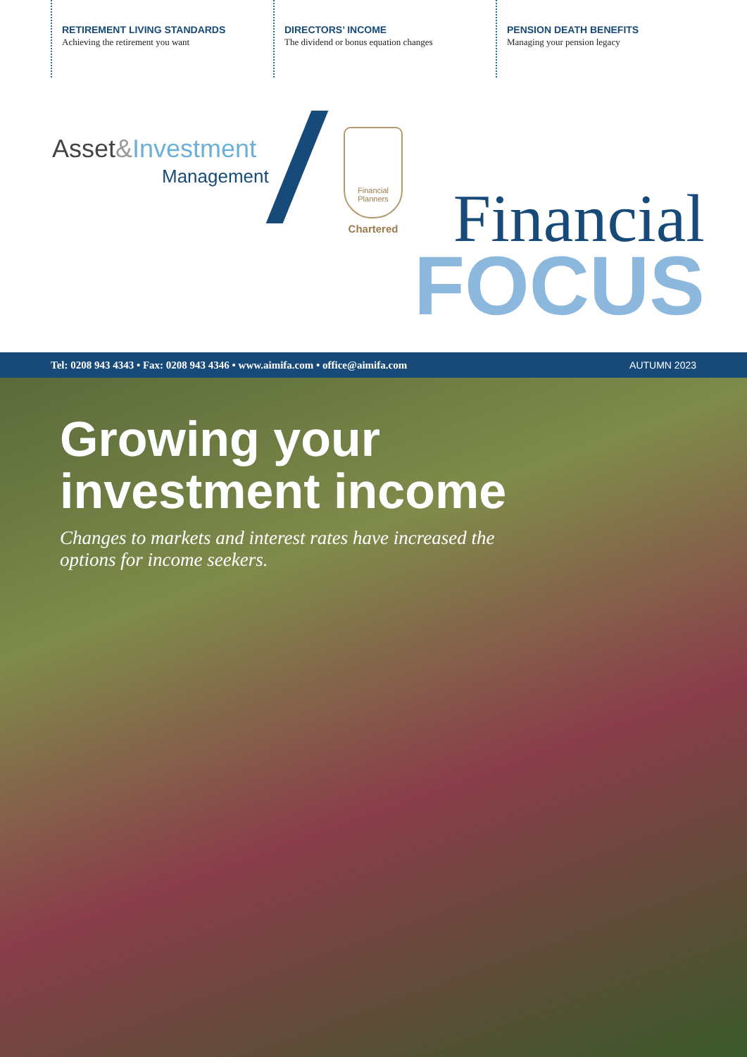RETIREMENT LIVING STANDARDS
Achieving the retirement you want
DIRECTORS’ INCOME
The dividend or bonus equation changes
PENSION DEATH BENEFITS
Managing your pension legacy
Asset&Investment
Management
Financial Planners
Chartered
Financial
FOCUS
Tel: 0208 943 4343 • Fax: 0208 943 4346 • www.aimifa.com • office@aimifa.com AUTUMN 2023
Growing your
investment income
Changes to markets and interest rates have increased the
options for income seekers.